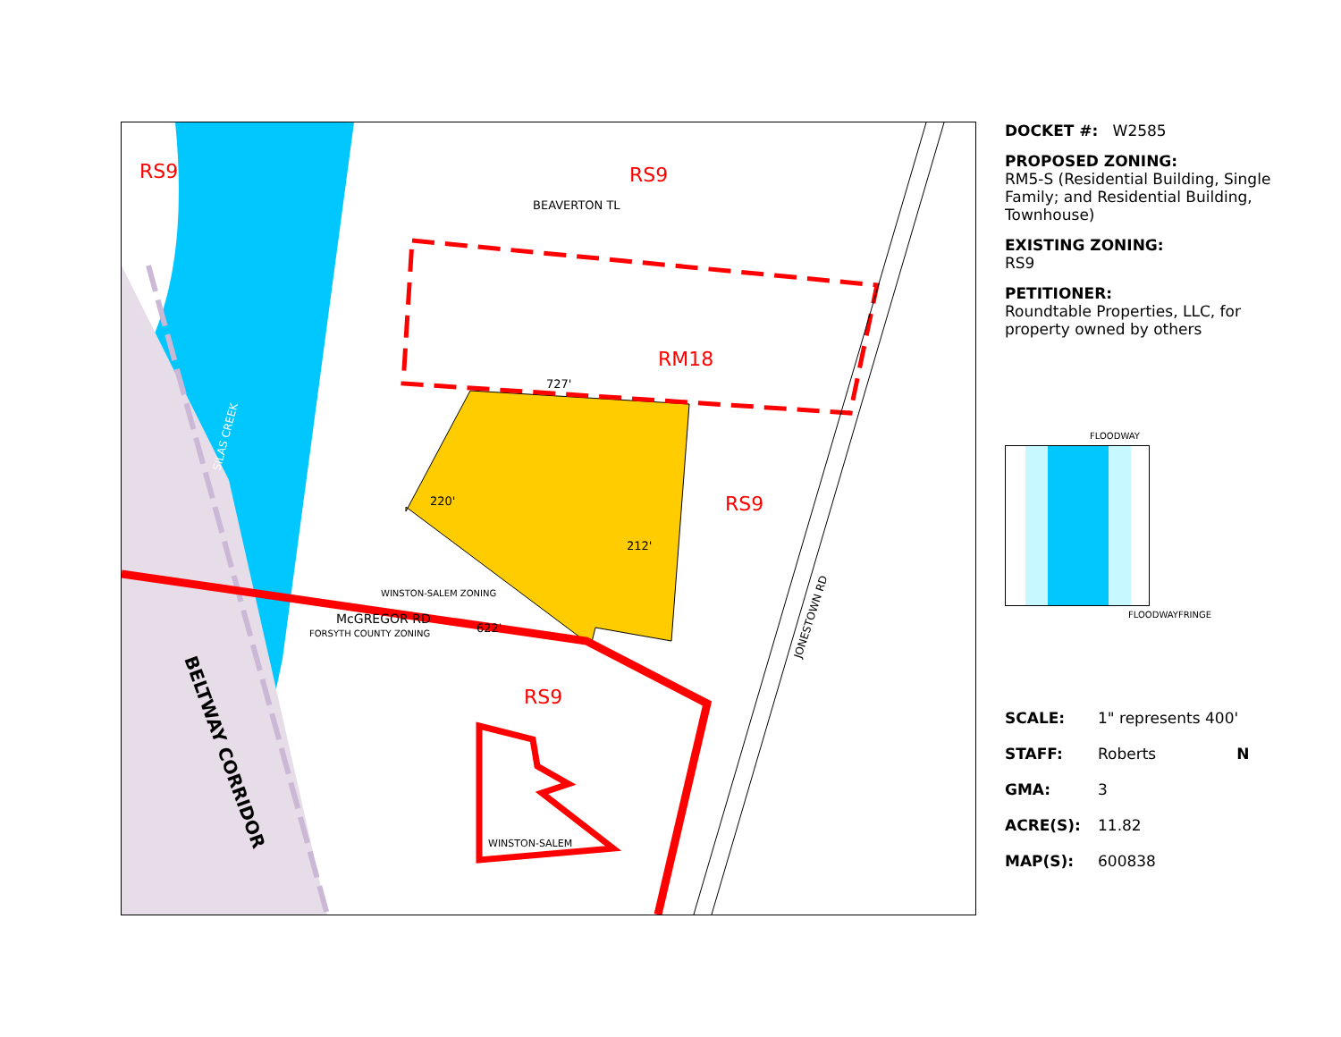RS9
RS9
RM18
RS9
RS9
BEAVERTON TL
McGREGOR RD
727'
220'
212'
622'
WINSTON-SALEM
FORSYTH COUNTY ZONING
WINSTON-SALEM ZONING
BELTWAY CORRIDOR
JONESTOWN RD
SILAS CREEK
DOCKET #: W2585
PROPOSED ZONING:
RM5-S (Residential Building, Single Family; and Residential Building, Townhouse)
EXISTING ZONING:
RS9
PETITIONER:
Roundtable Properties, LLC, for property owned by others
FLOODWAY
FLOODWAYFRINGE
SCALE: 1" represents 400'
STAFF: Roberts N
GMA: 3
ACRE(S): 11.82
MAP(S): 600838